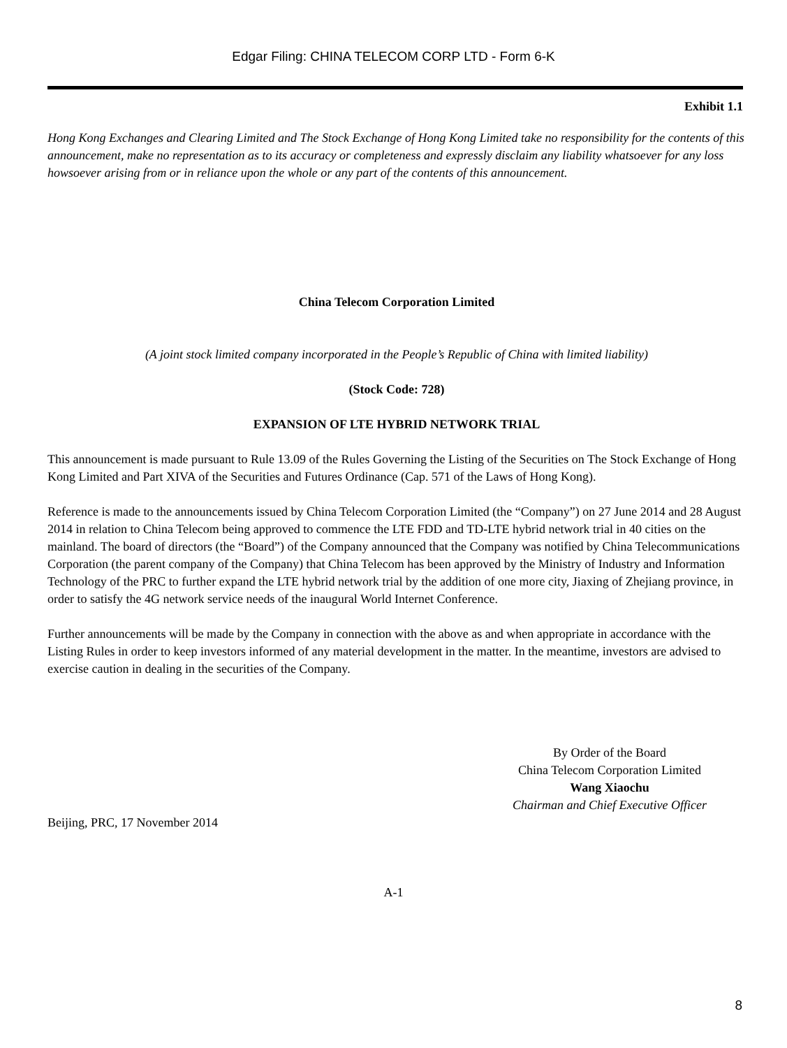Edgar Filing: CHINA TELECOM CORP LTD - Form 6-K
Exhibit 1.1
Hong Kong Exchanges and Clearing Limited and The Stock Exchange of Hong Kong Limited take no responsibility for the contents of this announcement, make no representation as to its accuracy or completeness and expressly disclaim any liability whatsoever for any loss howsoever arising from or in reliance upon the whole or any part of the contents of this announcement.
China Telecom Corporation Limited
(A joint stock limited company incorporated in the People’s Republic of China with limited liability)
(Stock Code: 728)
EXPANSION OF LTE HYBRID NETWORK TRIAL
This announcement is made pursuant to Rule 13.09 of the Rules Governing the Listing of the Securities on The Stock Exchange of Hong Kong Limited and Part XIVA of the Securities and Futures Ordinance (Cap. 571 of the Laws of Hong Kong).
Reference is made to the announcements issued by China Telecom Corporation Limited (the “Company”) on 27 June 2014 and 28 August 2014 in relation to China Telecom being approved to commence the LTE FDD and TD-LTE hybrid network trial in 40 cities on the mainland. The board of directors (the “Board”) of the Company announced that the Company was notified by China Telecommunications Corporation (the parent company of the Company) that China Telecom has been approved by the Ministry of Industry and Information Technology of the PRC to further expand the LTE hybrid network trial by the addition of one more city, Jiaxing of Zhejiang province, in order to satisfy the 4G network service needs of the inaugural World Internet Conference.
Further announcements will be made by the Company in connection with the above as and when appropriate in accordance with the Listing Rules in order to keep investors informed of any material development in the matter. In the meantime, investors are advised to exercise caution in dealing in the securities of the Company.
By Order of the Board
China Telecom Corporation Limited
Wang Xiaochu
Chairman and Chief Executive Officer
Beijing, PRC, 17 November 2014
A-1
8